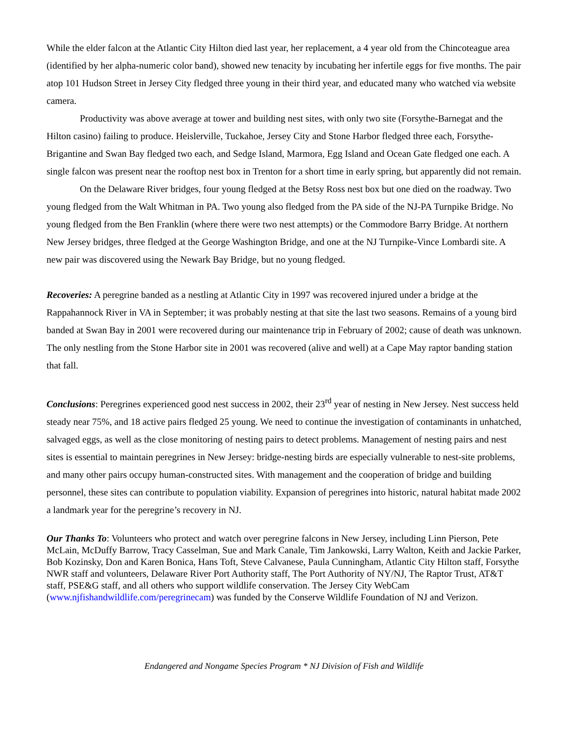While the elder falcon at the Atlantic City Hilton died last year, her replacement, a 4 year old from the Chincoteague area (identified by her alpha-numeric color band), showed new tenacity by incubating her infertile eggs for five months. The pair atop 101 Hudson Street in Jersey City fledged three young in their third year, and educated many who watched via website camera.
Productivity was above average at tower and building nest sites, with only two site (Forsythe-Barnegat and the Hilton casino) failing to produce. Heislerville, Tuckahoe, Jersey City and Stone Harbor fledged three each, Forsythe-Brigantine and Swan Bay fledged two each, and Sedge Island, Marmora, Egg Island and Ocean Gate fledged one each. A single falcon was present near the rooftop nest box in Trenton for a short time in early spring, but apparently did not remain.
On the Delaware River bridges, four young fledged at the Betsy Ross nest box but one died on the roadway. Two young fledged from the Walt Whitman in PA. Two young also fledged from the PA side of the NJ-PA Turnpike Bridge. No young fledged from the Ben Franklin (where there were two nest attempts) or the Commodore Barry Bridge. At northern New Jersey bridges, three fledged at the George Washington Bridge, and one at the NJ Turnpike-Vince Lombardi site. A new pair was discovered using the Newark Bay Bridge, but no young fledged.
Recoveries: A peregrine banded as a nestling at Atlantic City in 1997 was recovered injured under a bridge at the Rappahannock River in VA in September; it was probably nesting at that site the last two seasons. Remains of a young bird banded at Swan Bay in 2001 were recovered during our maintenance trip in February of 2002; cause of death was unknown. The only nestling from the Stone Harbor site in 2001 was recovered (alive and well) at a Cape May raptor banding station that fall.
Conclusions: Peregrines experienced good nest success in 2002, their 23<sup>rd</sup> year of nesting in New Jersey. Nest success held steady near 75%, and 18 active pairs fledged 25 young. We need to continue the investigation of contaminants in unhatched, salvaged eggs, as well as the close monitoring of nesting pairs to detect problems. Management of nesting pairs and nest sites is essential to maintain peregrines in New Jersey: bridge-nesting birds are especially vulnerable to nest-site problems, and many other pairs occupy human-constructed sites. With management and the cooperation of bridge and building personnel, these sites can contribute to population viability. Expansion of peregrines into historic, natural habitat made 2002 a landmark year for the peregrine’s recovery in NJ.
Our Thanks To: Volunteers who protect and watch over peregrine falcons in New Jersey, including Linn Pierson, Pete McLain, McDuffy Barrow, Tracy Casselman, Sue and Mark Canale, Tim Jankowski, Larry Walton, Keith and Jackie Parker, Bob Kozinsky, Don and Karen Bonica, Hans Toft, Steve Calvanese, Paula Cunningham, Atlantic City Hilton staff, Forsythe NWR staff and volunteers, Delaware River Port Authority staff, The Port Authority of NY/NJ, The Raptor Trust, AT&T staff, PSE&G staff, and all others who support wildlife conservation. The Jersey City WebCam (www.njfishandwildlife.com/peregrinecam) was funded by the Conserve Wildlife Foundation of NJ and Verizon.
Endangered and Nongame Species Program * NJ Division of Fish and Wildlife